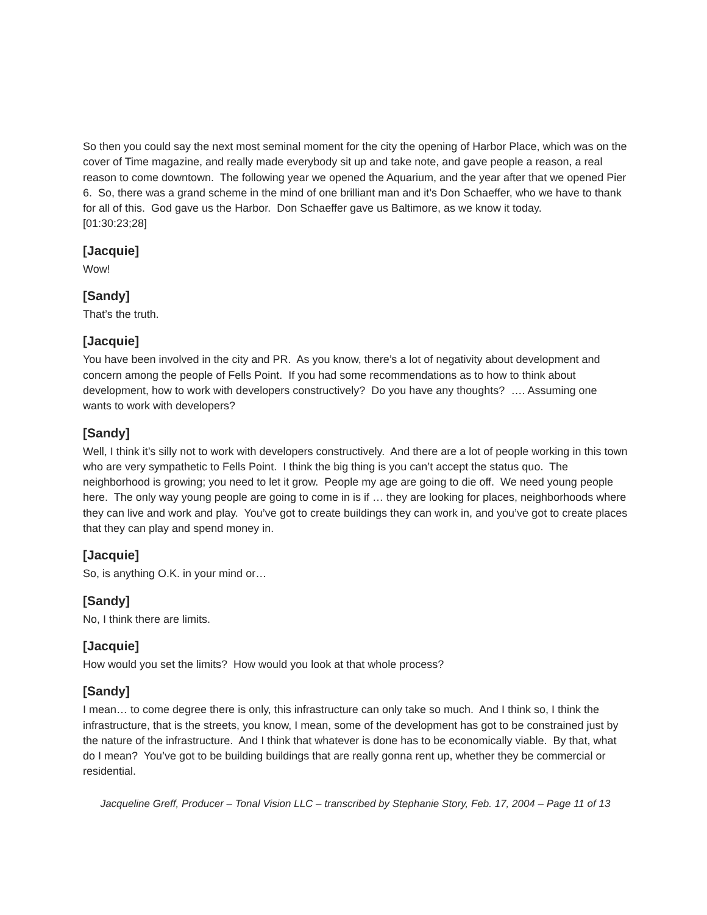So then you could say the next most seminal moment for the city the opening of Harbor Place, which was on the cover of Time magazine, and really made everybody sit up and take note, and gave people a reason, a real reason to come downtown. The following year we opened the Aquarium, and the year after that we opened Pier 6. So, there was a grand scheme in the mind of one brilliant man and it’s Don Schaeffer, who we have to thank for all of this. God gave us the Harbor. Don Schaeffer gave us Baltimore, as we know it today.
[01:30:23;28]
[Jacquie]
Wow!
[Sandy]
That’s the truth.
[Jacquie]
You have been involved in the city and PR. As you know, there’s a lot of negativity about development and concern among the people of Fells Point. If you had some recommendations as to how to think about development, how to work with developers constructively? Do you have any thoughts? …. Assuming one wants to work with developers?
[Sandy]
Well, I think it’s silly not to work with developers constructively. And there are a lot of people working in this town who are very sympathetic to Fells Point. I think the big thing is you can’t accept the status quo. The neighborhood is growing; you need to let it grow. People my age are going to die off. We need young people here. The only way young people are going to come in is if … they are looking for places, neighborhoods where they can live and work and play. You’ve got to create buildings they can work in, and you’ve got to create places that they can play and spend money in.
[Jacquie]
So, is anything O.K. in your mind or…
[Sandy]
No, I think there are limits.
[Jacquie]
How would you set the limits? How would you look at that whole process?
[Sandy]
I mean… to come degree there is only, this infrastructure can only take so much. And I think so, I think the infrastructure, that is the streets, you know, I mean, some of the development has got to be constrained just by the nature of the infrastructure. And I think that whatever is done has to be economically viable. By that, what do I mean? You’ve got to be building buildings that are really gonna rent up, whether they be commercial or residential.
Jacqueline Greff, Producer – Tonal Vision LLC – transcribed by Stephanie Story, Feb. 17, 2004 – Page 11 of 13